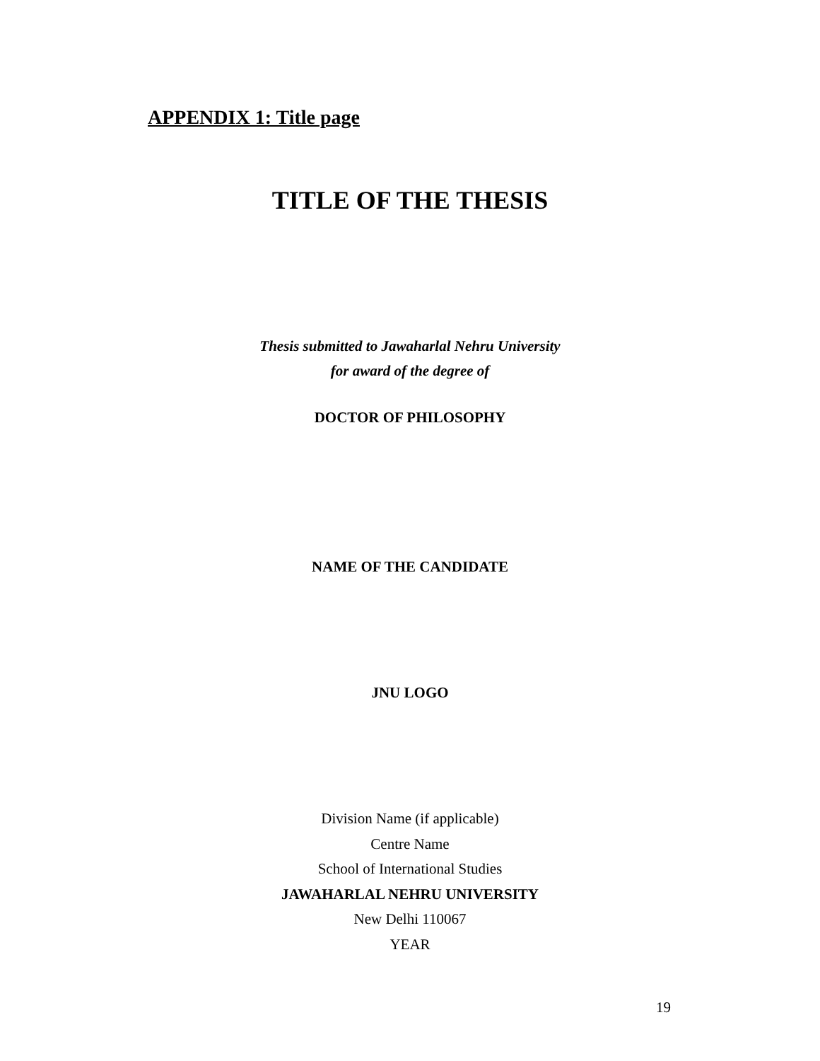APPENDIX 1: Title page
TITLE OF THE THESIS
Thesis submitted to Jawaharlal Nehru University
for award of the degree of
DOCTOR OF PHILOSOPHY
NAME OF THE CANDIDATE
JNU LOGO
Division Name (if applicable)
Centre Name
School of International Studies
JAWAHARLAL NEHRU UNIVERSITY
New Delhi 110067
YEAR
19